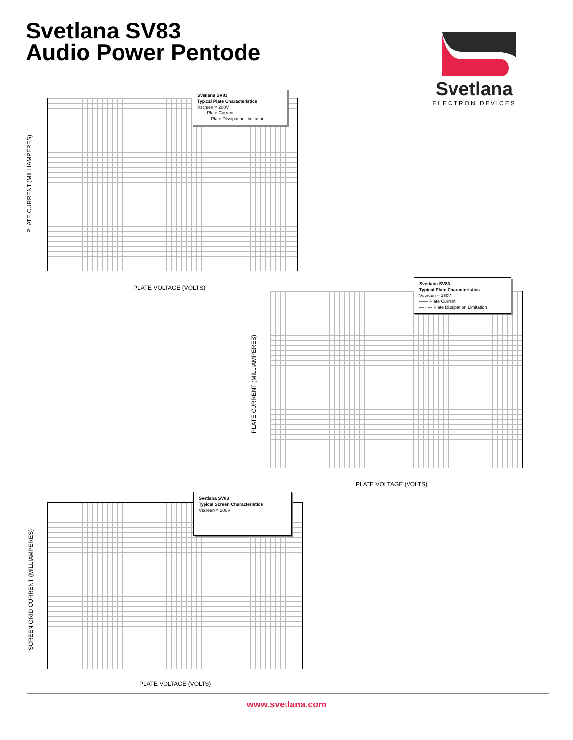Svetlana SV83
Audio Power Pentode
Svetlana
ELECTRON DEVICES
Svetlana SV83
Typical Plate Characteristics
Vscreen = 200V
—— Plate Current
— · — Plate Dissipation Limitation
PLATE CURRENT (MILLIAMPERES)
PLATE VOLTAGE (VOLTS)
Svetlana SV83
Typical Plate Characteristics
Vscreen = 150V
—— Plate Current
— · — Plate Dissipation Limitation
PLATE CURRENT (MILLIAMPERES)
PLATE VOLTAGE (VOLTS)
Svetlana SV83
Typical Screen Characteristics
Vscreen = 200V
SCREEN GRID CURRENT (MILLIAMPERES)
PLATE VOLTAGE (VOLTS)
www.svetlana.com